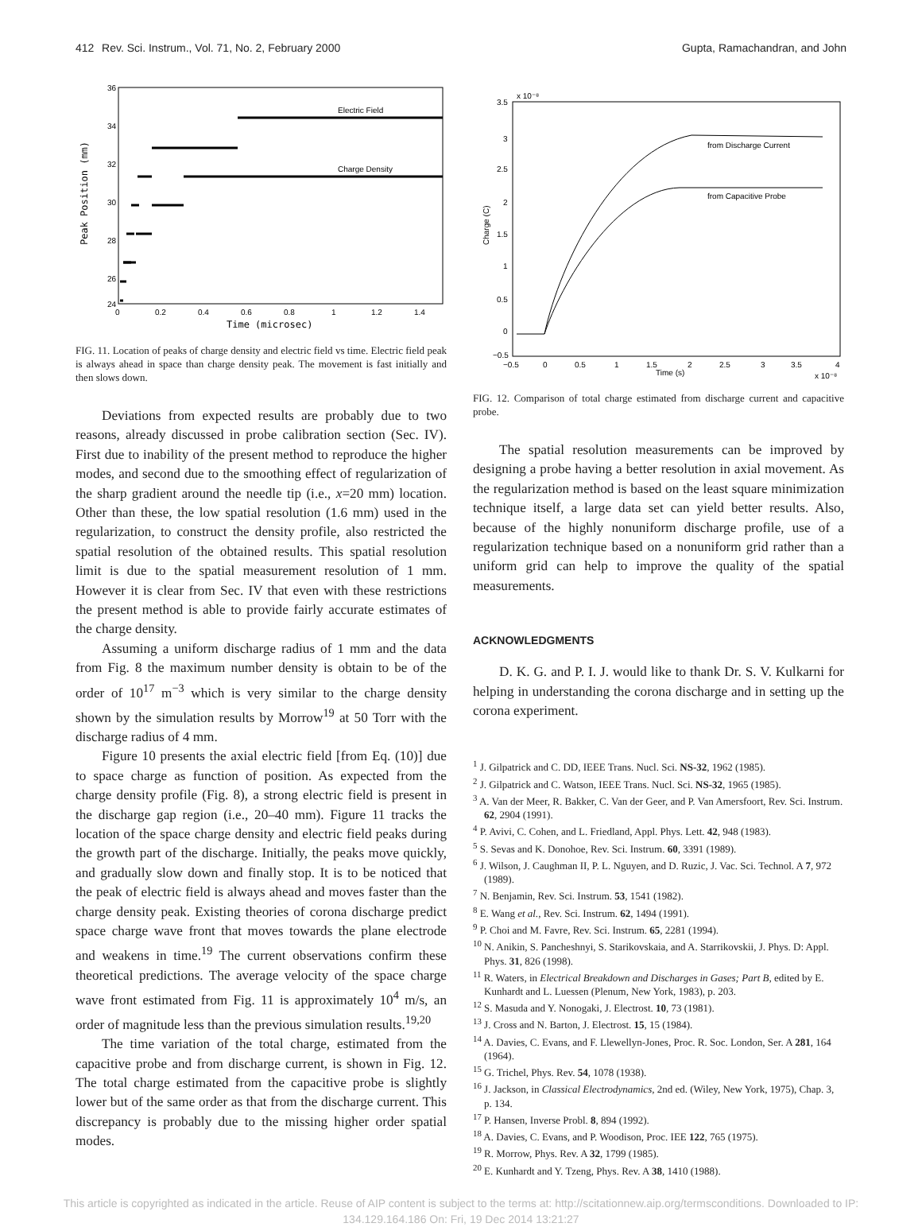412 Rev. Sci. Instrum., Vol. 71, No. 2, February 2000 Gupta, Ramachandran, and John
36
34
32
30
28
26
24
0
0.2
0.4
0.6
0.8
1
1.2
1.4
Time (microsec)
Peak Position (mm)
Electric Field
Charge Density
FIG. 11. Location of peaks of charge density and electric field vs time. Electric field peak is always ahead in space than charge density peak. The movement is fast initially and then slows down.
Deviations from expected results are probably due to two reasons, already discussed in probe calibration section (Sec. IV). First due to inability of the present method to reproduce the higher modes, and second due to the smoothing effect of regularization of the sharp gradient around the needle tip (i.e., x=20 mm) location. Other than these, the low spatial resolution (1.6 mm) used in the regularization, to construct the density profile, also restricted the spatial resolution of the obtained results. This spatial resolution limit is due to the spatial measurement resolution of 1 mm. However it is clear from Sec. IV that even with these restrictions the present method is able to provide fairly accurate estimates of the charge density.
Assuming a uniform discharge radius of 1 mm and the data from Fig. 8 the maximum number density is obtain to be of the order of 10<sup>17</sup> m<sup>−3</sup> which is very similar to the charge density shown by the simulation results by Morrow<sup>19</sup> at 50 Torr with the discharge radius of 4 mm.
Figure 10 presents the axial electric field [from Eq. (10)] due to space charge as function of position. As expected from the charge density profile (Fig. 8), a strong electric field is present in the discharge gap region (i.e., 20–40 mm). Figure 11 tracks the location of the space charge density and electric field peaks during the growth part of the discharge. Initially, the peaks move quickly, and gradually slow down and finally stop. It is to be noticed that the peak of electric field is always ahead and moves faster than the charge density peak. Existing theories of corona discharge predict space charge wave front that moves towards the plane electrode and weakens in time.<sup>19</sup> The current observations confirm these theoretical predictions. The average velocity of the space charge wave front estimated from Fig. 11 is approximately 10<sup>4</sup> m/s, an order of magnitude less than the previous simulation results.<sup>19,20</sup>
The time variation of the total charge, estimated from the capacitive probe and from discharge current, is shown in Fig. 12. The total charge estimated from the capacitive probe is slightly lower but of the same order as that from the discharge current. This discrepancy is probably due to the missing higher order spatial modes.
x 10⁻⁸
3.5
3
2.5
2
1.5
1
0.5
0
−0.5
−0.5
0
0.5
1
1.5
2
2.5
3
3.5
4
Time (s)
x 10⁻⁸
Charge (C)
from Discharge Current
from Capacitive Probe
FIG. 12. Comparison of total charge estimated from discharge current and capacitive probe.
The spatial resolution measurements can be improved by designing a probe having a better resolution in axial movement. As the regularization method is based on the least square minimization technique itself, a large data set can yield better results. Also, because of the highly nonuniform discharge profile, use of a regularization technique based on a nonuniform grid rather than a uniform grid can help to improve the quality of the spatial measurements.
ACKNOWLEDGMENTS
D. K. G. and P. I. J. would like to thank Dr. S. V. Kulkarni for helping in understanding the corona discharge and in setting up the corona experiment.
<sup>1</sup> J. Gilpatrick and C. DD, IEEE Trans. Nucl. Sci. NS-32, 1962 (1985).
<sup>2</sup> J. Gilpatrick and C. Watson, IEEE Trans. Nucl. Sci. NS-32, 1965 (1985).
<sup>3</sup> A. Van der Meer, R. Bakker, C. Van der Geer, and P. Van Amersfoort, Rev. Sci. Instrum. 62, 2904 (1991).
<sup>4</sup> P. Avivi, C. Cohen, and L. Friedland, Appl. Phys. Lett. 42, 948 (1983).
<sup>5</sup> S. Sevas and K. Donohoe, Rev. Sci. Instrum. 60, 3391 (1989).
<sup>6</sup> J. Wilson, J. Caughman II, P. L. Nguyen, and D. Ruzic, J. Vac. Sci. Technol. A 7, 972 (1989).
<sup>7</sup> N. Benjamin, Rev. Sci. Instrum. 53, 1541 (1982).
<sup>8</sup> E. Wang et al., Rev. Sci. Instrum. 62, 1494 (1991).
<sup>9</sup> P. Choi and M. Favre, Rev. Sci. Instrum. 65, 2281 (1994).
<sup>10</sup> N. Anikin, S. Pancheshnyi, S. Starikovskaia, and A. Starrikovskii, J. Phys. D: Appl. Phys. 31, 826 (1998).
<sup>11</sup> R. Waters, in Electrical Breakdown and Discharges in Gases; Part B, edited by E. Kunhardt and L. Luessen (Plenum, New York, 1983), p. 203.
<sup>12</sup> S. Masuda and Y. Nonogaki, J. Electrost. 10, 73 (1981).
<sup>13</sup> J. Cross and N. Barton, J. Electrost. 15, 15 (1984).
<sup>14</sup> A. Davies, C. Evans, and F. Llewellyn-Jones, Proc. R. Soc. London, Ser. A 281, 164 (1964).
<sup>15</sup> G. Trichel, Phys. Rev. 54, 1078 (1938).
<sup>16</sup> J. Jackson, in Classical Electrodynamics, 2nd ed. (Wiley, New York, 1975), Chap. 3, p. 134.
<sup>17</sup> P. Hansen, Inverse Probl. 8, 894 (1992).
<sup>18</sup> A. Davies, C. Evans, and P. Woodison, Proc. IEE 122, 765 (1975).
<sup>19</sup> R. Morrow, Phys. Rev. A 32, 1799 (1985).
<sup>20</sup> E. Kunhardt and Y. Tzeng, Phys. Rev. A 38, 1410 (1988).
This article is copyrighted as indicated in the article. Reuse of AIP content is subject to the terms at: http://scitationnew.aip.org/termsconditions. Downloaded to IP:
134.129.164.186 On: Fri, 19 Dec 2014 13:21:27